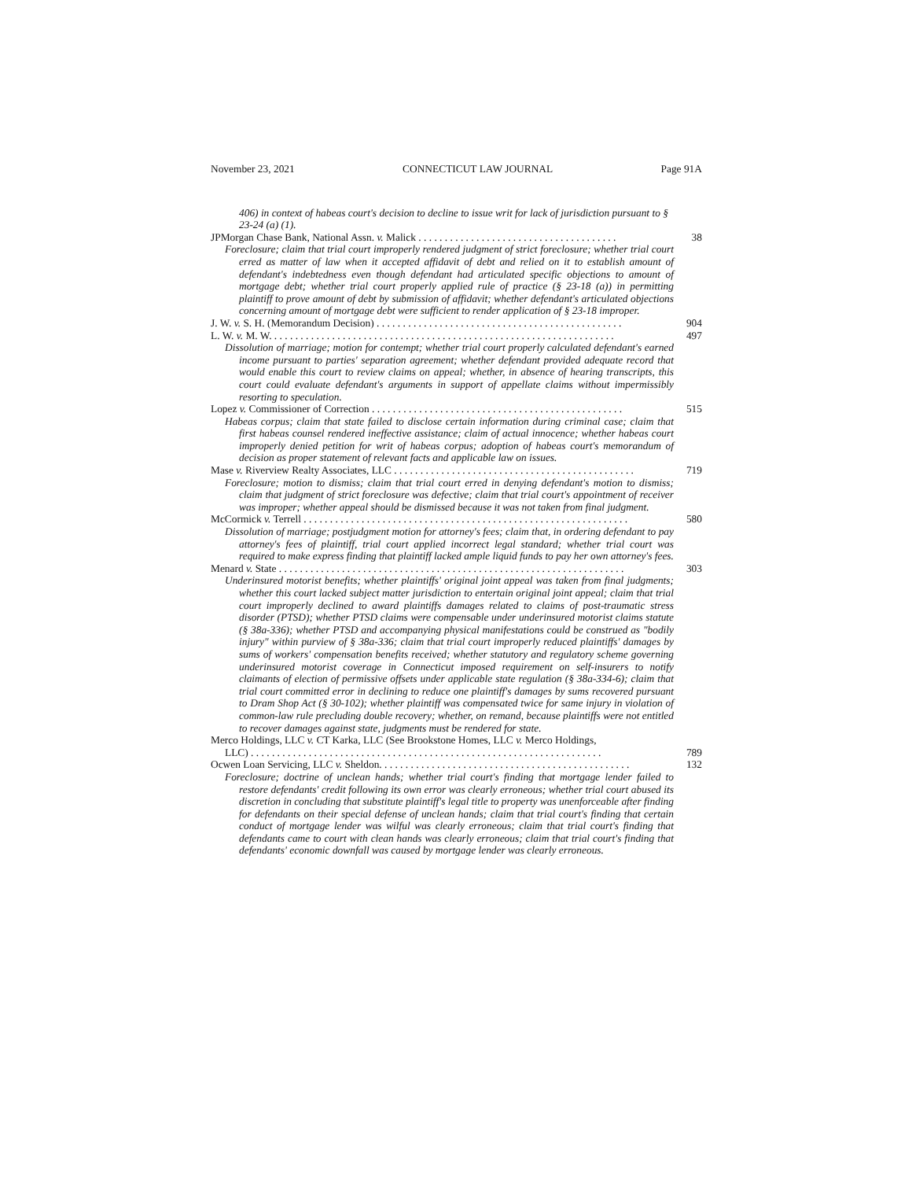November 23, 2021 CONNECTICUT LAW JOURNAL Page 91A
406) in context of habeas court's decision to decline to issue writ for lack of jurisdiction pursuant to § 23-24 (a) (1).
JPMorgan Chase Bank, National Assn. v. Malick . . . . . . . . . . . . . . . . . . . . . . . . . . . . . . . . . . . . . . 38
Foreclosure; claim that trial court improperly rendered judgment of strict foreclosure; whether trial court erred as matter of law when it accepted affidavit of debt and relied on it to establish amount of defendant's indebtedness even though defendant had articulated specific objections to amount of mortgage debt; whether trial court properly applied rule of practice (§ 23-18 (a)) in permitting plaintiff to prove amount of debt by submission of affidavit; whether defendant's articulated objections concerning amount of mortgage debt were sufficient to render application of § 23-18 improper.
J. W. v. S. H. (Memorandum Decision) . . . . . . . . . . . . . . . . . . . . . . . . . . . . . . . . . . . . . . . . . . . . . . . 904
L. W. v. M. W. . . . . . . . . . . . . . . . . . . . . . . . . . . . . . . . . . . . . . . . . . . . . . . . . . . . . . . . . . . . . . . . . . 497
Dissolution of marriage; motion for contempt; whether trial court properly calculated defendant's earned income pursuant to parties' separation agreement; whether defendant provided adequate record that would enable this court to review claims on appeal; whether, in absence of hearing transcripts, this court could evaluate defendant's arguments in support of appellate claims without impermissibly resorting to speculation.
Lopez v. Commissioner of Correction . . . . . . . . . . . . . . . . . . . . . . . . . . . . . . . . . . . . . . . . . . . . . . . . 515
Habeas corpus; claim that state failed to disclose certain information during criminal case; claim that first habeas counsel rendered ineffective assistance; claim of actual innocence; whether habeas court improperly denied petition for writ of habeas corpus; adoption of habeas court's memorandum of decision as proper statement of relevant facts and applicable law on issues.
Mase v. Riverview Realty Associates, LLC . . . . . . . . . . . . . . . . . . . . . . . . . . . . . . . . . . . . . . . . . . . . . . 719
Foreclosure; motion to dismiss; claim that trial court erred in denying defendant's motion to dismiss; claim that judgment of strict foreclosure was defective; claim that trial court's appointment of receiver was improper; whether appeal should be dismissed because it was not taken from final judgment.
McCormick v. Terrell . . . . . . . . . . . . . . . . . . . . . . . . . . . . . . . . . . . . . . . . . . . . . . . . . . . . . . . . . . . . . . 580
Dissolution of marriage; postjudgment motion for attorney's fees; claim that, in ordering defendant to pay attorney's fees of plaintiff, trial court applied incorrect legal standard; whether trial court was required to make express finding that plaintiff lacked ample liquid funds to pay her own attorney's fees.
Menard v. State . . . . . . . . . . . . . . . . . . . . . . . . . . . . . . . . . . . . . . . . . . . . . . . . . . . . . . . . . . . . . . . . . . 303
Underinsured motorist benefits; whether plaintiffs' original joint appeal was taken from final judgments; whether this court lacked subject matter jurisdiction to entertain original joint appeal; claim that trial court improperly declined to award plaintiffs damages related to claims of post-traumatic stress disorder (PTSD); whether PTSD claims were compensable under underinsured motorist claims statute (§ 38a-336); whether PTSD and accompanying physical manifestations could be construed as "bodily injury" within purview of § 38a-336; claim that trial court improperly reduced plaintiffs' damages by sums of workers' compensation benefits received; whether statutory and regulatory scheme governing underinsured motorist coverage in Connecticut imposed requirement on self-insurers to notify claimants of election of permissive offsets under applicable state regulation (§ 38a-334-6); claim that trial court committed error in declining to reduce one plaintiff's damages by sums recovered pursuant to Dram Shop Act (§ 30-102); whether plaintiff was compensated twice for same injury in violation of common-law rule precluding double recovery; whether, on remand, because plaintiffs were not entitled to recover damages against state, judgments must be rendered for state.
Merco Holdings, LLC v. CT Karka, LLC (See Brookstone Homes, LLC v. Merco Holdings,
LLC) . . . . . . . . . . . . . . . . . . . . . . . . . . . . . . . . . . . . . . . . . . . . . . . . . . . . . . . . . . . . . . . . . . . 789
Ocwen Loan Servicing, LLC v. Sheldon. . . . . . . . . . . . . . . . . . . . . . . . . . . . . . . . . . . . . . . . . . . . . . . . 132
Foreclosure; doctrine of unclean hands; whether trial court's finding that mortgage lender failed to restore defendants' credit following its own error was clearly erroneous; whether trial court abused its discretion in concluding that substitute plaintiff's legal title to property was unenforceable after finding for defendants on their special defense of unclean hands; claim that trial court's finding that certain conduct of mortgage lender was wilful was clearly erroneous; claim that trial court's finding that defendants came to court with clean hands was clearly erroneous; claim that trial court's finding that defendants' economic downfall was caused by mortgage lender was clearly erroneous.